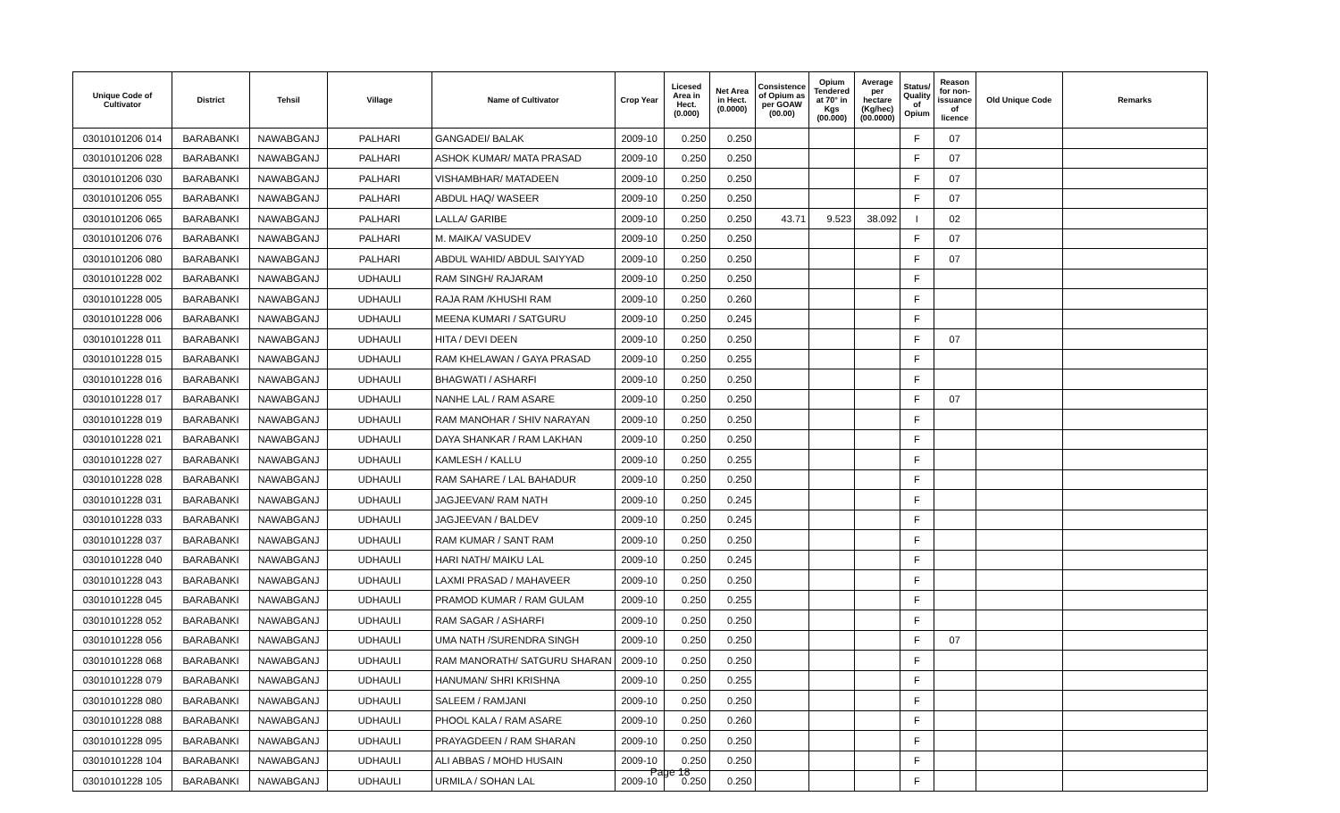| Unique Code of Cultivator | District | Tehsil | Village | Name of Cultivator | Crop Year | Licesed Area in Hect. (0.000) | Net Area in Hect. (0.0000) | Consistence of Opium as per GOAW (00.00) | Opium Tendered at 70° in Kgs (00.000) | Average per hectare (Kg/hec) (00.0000) | Status/ Quality of Opium | Reason for non-issuance of licence | Old Unique Code | Remarks |
| --- | --- | --- | --- | --- | --- | --- | --- | --- | --- | --- | --- | --- | --- | --- |
| 03010101206 014 | BARABANKI | NAWABGANJ | PALHARI | GANGADEI/ BALAK | 2009-10 | 0.250 | 0.250 | | | | F | 07 | | |
| 03010101206 028 | BARABANKI | NAWABGANJ | PALHARI | ASHOK KUMAR/ MATA PRASAD | 2009-10 | 0.250 | 0.250 | | | | F | 07 | | |
| 03010101206 030 | BARABANKI | NAWABGANJ | PALHARI | VISHAMBHAR/ MATADEEN | 2009-10 | 0.250 | 0.250 | | | | F | 07 | | |
| 03010101206 055 | BARABANKI | NAWABGANJ | PALHARI | ABDUL HAQ/ WASEER | 2009-10 | 0.250 | 0.250 | | | | F | 07 | | |
| 03010101206 065 | BARABANKI | NAWABGANJ | PALHARI | LALLA/ GARIBE | 2009-10 | 0.250 | 0.250 | 43.71 | 9.523 | 38.092 | I | 02 | | |
| 03010101206 076 | BARABANKI | NAWABGANJ | PALHARI | M. MAIKA/ VASUDEV | 2009-10 | 0.250 | 0.250 | | | | F | 07 | | |
| 03010101206 080 | BARABANKI | NAWABGANJ | PALHARI | ABDUL WAHID/ ABDUL SAIYYAD | 2009-10 | 0.250 | 0.250 | | | | F | 07 | | |
| 03010101228 002 | BARABANKI | NAWABGANJ | UDHAULI | RAM SINGH/ RAJARAM | 2009-10 | 0.250 | 0.250 | | | | F | | | |
| 03010101228 005 | BARABANKI | NAWABGANJ | UDHAULI | RAJA RAM /KHUSHI RAM | 2009-10 | 0.250 | 0.260 | | | | F | | | |
| 03010101228 006 | BARABANKI | NAWABGANJ | UDHAULI | MEENA KUMARI / SATGURU | 2009-10 | 0.250 | 0.245 | | | | F | | | |
| 03010101228 011 | BARABANKI | NAWABGANJ | UDHAULI | HITA / DEVI DEEN | 2009-10 | 0.250 | 0.250 | | | | F | 07 | | |
| 03010101228 015 | BARABANKI | NAWABGANJ | UDHAULI | RAM KHELAWAN / GAYA PRASAD | 2009-10 | 0.250 | 0.255 | | | | F | | | |
| 03010101228 016 | BARABANKI | NAWABGANJ | UDHAULI | BHAGWATI / ASHARFI | 2009-10 | 0.250 | 0.250 | | | | F | | | |
| 03010101228 017 | BARABANKI | NAWABGANJ | UDHAULI | NANHE LAL / RAM ASARE | 2009-10 | 0.250 | 0.250 | | | | F | 07 | | |
| 03010101228 019 | BARABANKI | NAWABGANJ | UDHAULI | RAM MANOHAR / SHIV NARAYAN | 2009-10 | 0.250 | 0.250 | | | | F | | | |
| 03010101228 021 | BARABANKI | NAWABGANJ | UDHAULI | DAYA SHANKAR / RAM LAKHAN | 2009-10 | 0.250 | 0.250 | | | | F | | | |
| 03010101228 027 | BARABANKI | NAWABGANJ | UDHAULI | KAMLESH / KALLU | 2009-10 | 0.250 | 0.255 | | | | F | | | |
| 03010101228 028 | BARABANKI | NAWABGANJ | UDHAULI | RAM SAHARE / LAL BAHADUR | 2009-10 | 0.250 | 0.250 | | | | F | | | |
| 03010101228 031 | BARABANKI | NAWABGANJ | UDHAULI | JAGJEEVAN/ RAM NATH | 2009-10 | 0.250 | 0.245 | | | | F | | | |
| 03010101228 033 | BARABANKI | NAWABGANJ | UDHAULI | JAGJEEVAN / BALDEV | 2009-10 | 0.250 | 0.245 | | | | F | | | |
| 03010101228 037 | BARABANKI | NAWABGANJ | UDHAULI | RAM KUMAR / SANT RAM | 2009-10 | 0.250 | 0.250 | | | | F | | | |
| 03010101228 040 | BARABANKI | NAWABGANJ | UDHAULI | HARI NATH/ MAIKU LAL | 2009-10 | 0.250 | 0.245 | | | | F | | | |
| 03010101228 043 | BARABANKI | NAWABGANJ | UDHAULI | LAXMI PRASAD / MAHAVEER | 2009-10 | 0.250 | 0.250 | | | | F | | | |
| 03010101228 045 | BARABANKI | NAWABGANJ | UDHAULI | PRAMOD KUMAR / RAM GULAM | 2009-10 | 0.250 | 0.255 | | | | F | | | |
| 03010101228 052 | BARABANKI | NAWABGANJ | UDHAULI | RAM SAGAR / ASHARFI | 2009-10 | 0.250 | 0.250 | | | | F | | | |
| 03010101228 056 | BARABANKI | NAWABGANJ | UDHAULI | UMA NATH /SURENDRA SINGH | 2009-10 | 0.250 | 0.250 | | | | F | 07 | | |
| 03010101228 068 | BARABANKI | NAWABGANJ | UDHAULI | RAM MANORATH/ SATGURU SHARAN | 2009-10 | 0.250 | 0.250 | | | | F | | | |
| 03010101228 079 | BARABANKI | NAWABGANJ | UDHAULI | HANUMAN/ SHRI KRISHNA | 2009-10 | 0.250 | 0.255 | | | | F | | | |
| 03010101228 080 | BARABANKI | NAWABGANJ | UDHAULI | SALEEM / RAMJANI | 2009-10 | 0.250 | 0.250 | | | | F | | | |
| 03010101228 088 | BARABANKI | NAWABGANJ | UDHAULI | PHOOL KALA / RAM ASARE | 2009-10 | 0.250 | 0.260 | | | | F | | | |
| 03010101228 095 | BARABANKI | NAWABGANJ | UDHAULI | PRAYAGDEEN / RAM SHARAN | 2009-10 | 0.250 | 0.250 | | | | F | | | |
| 03010101228 104 | BARABANKI | NAWABGANJ | UDHAULI | ALI ABBAS / MOHD HUSAIN | 2009-10 | 0.250 | 0.250 | | | | F | | | |
| 03010101228 105 | BARABANKI | NAWABGANJ | UDHAULI | URMILA / SOHAN LAL | 2009-10 | 0.250 | 0.250 | | | | F | | | |
Page 18